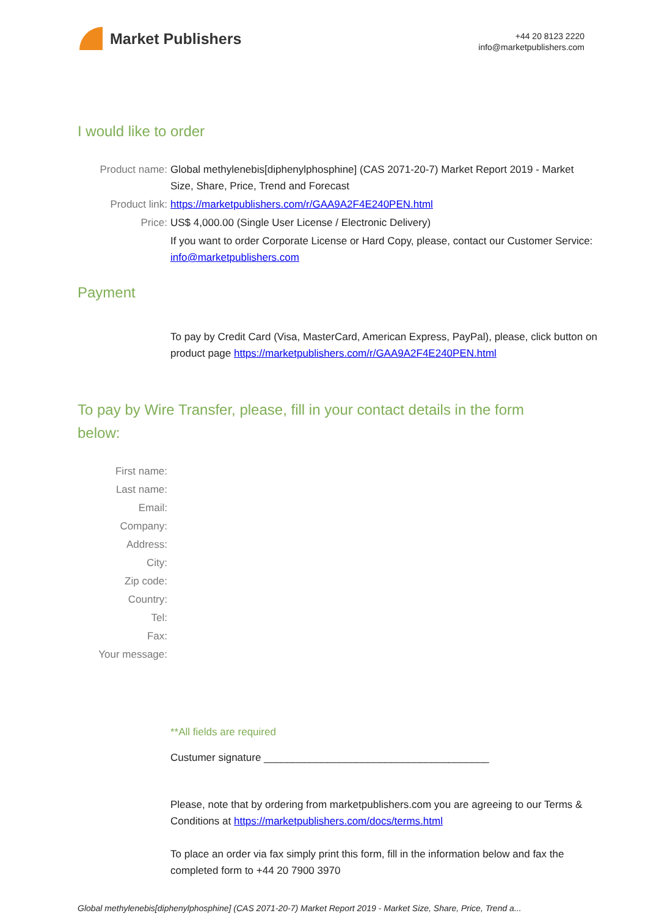Market Publishers
+44 20 8123 2220
info@marketpublishers.com
I would like to order
Product name: Global methylenebis[diphenylphosphine] (CAS 2071-20-7) Market Report 2019 - Market Size, Share, Price, Trend and Forecast
Product link: https://marketpublishers.com/r/GAA9A2F4E240PEN.html
Price: US$ 4,000.00 (Single User License / Electronic Delivery)
If you want to order Corporate License or Hard Copy, please, contact our Customer Service:
info@marketpublishers.com
Payment
To pay by Credit Card (Visa, MasterCard, American Express, PayPal), please, click button on product page https://marketpublishers.com/r/GAA9A2F4E240PEN.html
To pay by Wire Transfer, please, fill in your contact details in the form below:
First name:
Last name:
Email:
Company:
Address:
City:
Zip code:
Country:
Tel:
Fax:
Your message:
**All fields are required
Custumer signature _______________________________________
Please, note that by ordering from marketpublishers.com you are agreeing to our Terms & Conditions at https://marketpublishers.com/docs/terms.html
To place an order via fax simply print this form, fill in the information below and fax the completed form to +44 20 7900 3970
Global methylenebis[diphenylphosphine] (CAS 2071-20-7) Market Report 2019 - Market Size, Share, Price, Trend a...